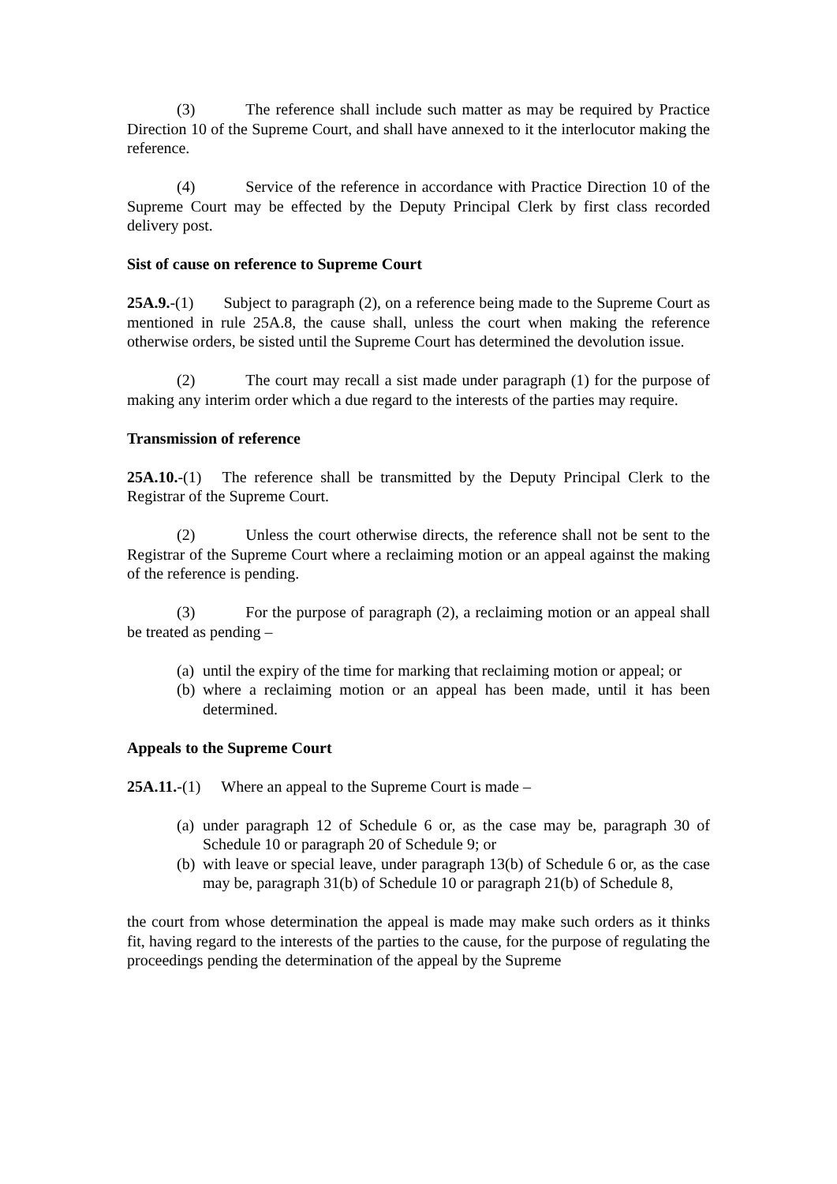(3) The reference shall include such matter as may be required by Practice Direction 10 of the Supreme Court, and shall have annexed to it the interlocutor making the reference.
(4) Service of the reference in accordance with Practice Direction 10 of the Supreme Court may be effected by the Deputy Principal Clerk by first class recorded delivery post.
Sist of cause on reference to Supreme Court
25A.9.-(1) Subject to paragraph (2), on a reference being made to the Supreme Court as mentioned in rule 25A.8, the cause shall, unless the court when making the reference otherwise orders, be sisted until the Supreme Court has determined the devolution issue.
(2) The court may recall a sist made under paragraph (1) for the purpose of making any interim order which a due regard to the interests of the parties may require.
Transmission of reference
25A.10.-(1) The reference shall be transmitted by the Deputy Principal Clerk to the Registrar of the Supreme Court.
(2) Unless the court otherwise directs, the reference shall not be sent to the Registrar of the Supreme Court where a reclaiming motion or an appeal against the making of the reference is pending.
(3) For the purpose of paragraph (2), a reclaiming motion or an appeal shall be treated as pending –
(a) until the expiry of the time for marking that reclaiming motion or appeal; or
(b) where a reclaiming motion or an appeal has been made, until it has been determined.
Appeals to the Supreme Court
25A.11.-(1) Where an appeal to the Supreme Court is made –
(a) under paragraph 12 of Schedule 6 or, as the case may be, paragraph 30 of Schedule 10 or paragraph 20 of Schedule 9; or
(b) with leave or special leave, under paragraph 13(b) of Schedule 6 or, as the case may be, paragraph 31(b) of Schedule 10 or paragraph 21(b) of Schedule 8,
the court from whose determination the appeal is made may make such orders as it thinks fit, having regard to the interests of the parties to the cause, for the purpose of regulating the proceedings pending the determination of the appeal by the Supreme